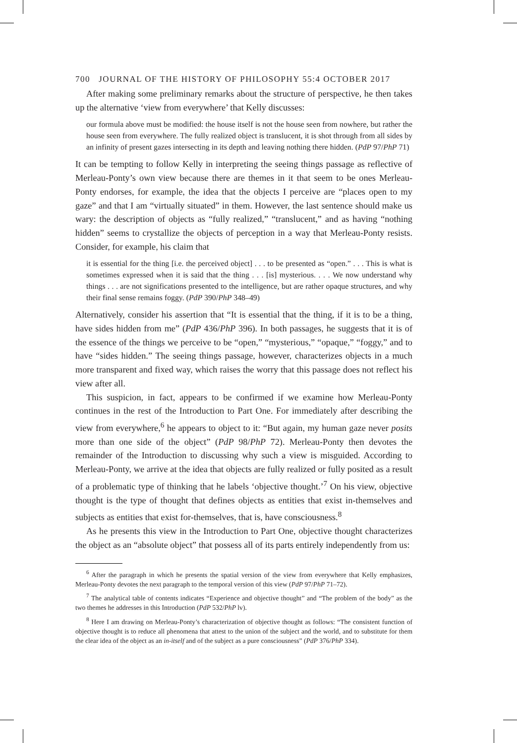700 JOURNAL OF THE HISTORY OF PHILOSOPHY 55:4 OCTOBER 2017
After making some preliminary remarks about the structure of perspective, he then takes up the alternative ‘view from everywhere’ that Kelly discusses:
our formula above must be modified: the house itself is not the house seen from nowhere, but rather the house seen from everywhere. The fully realized object is translucent, it is shot through from all sides by an infinity of present gazes intersecting in its depth and leaving nothing there hidden. (PdP 97/PhP 71)
It can be tempting to follow Kelly in interpreting the seeing things passage as reflective of Merleau-Ponty’s own view because there are themes in it that seem to be ones Merleau-Ponty endorses, for example, the idea that the objects I perceive are “places open to my gaze” and that I am “virtually situated” in them. However, the last sentence should make us wary: the description of objects as “fully realized,” “translucent,” and as having “nothing hidden” seems to crystallize the objects of perception in a way that Merleau-Ponty resists. Consider, for example, his claim that
it is essential for the thing [i.e. the perceived object] . . . to be presented as “open.” . . . This is what is sometimes expressed when it is said that the thing . . . [is] mysterious. . . . We now understand why things . . . are not significations presented to the intelligence, but are rather opaque structures, and why their final sense remains foggy. (PdP 390/PhP 348–49)
Alternatively, consider his assertion that “It is essential that the thing, if it is to be a thing, have sides hidden from me” (PdP 436/PhP 396). In both passages, he suggests that it is of the essence of the things we perceive to be “open,” “mysterious,” “opaque,” “foggy,” and to have “sides hidden.” The seeing things passage, however, characterizes objects in a much more transparent and fixed way, which raises the worry that this passage does not reflect his view after all.
This suspicion, in fact, appears to be confirmed if we examine how Merleau-Ponty continues in the rest of the Introduction to Part One. For immediately after describing the view from everywhere,<sup>6</sup> he appears to object to it: “But again, my human gaze never posits more than one side of the object” (PdP 98/PhP 72). Merleau-Ponty then devotes the remainder of the Introduction to discussing why such a view is misguided. According to Merleau-Ponty, we arrive at the idea that objects are fully realized or fully posited as a result of a problematic type of thinking that he labels ‘objective thought.’<sup>7</sup> On his view, objective thought is the type of thought that defines objects as entities that exist in-themselves and subjects as entities that exist for-themselves, that is, have consciousness.<sup>8</sup>
As he presents this view in the Introduction to Part One, objective thought characterizes the object as an “absolute object” that possess all of its parts entirely independently from us:
<sup>6</sup> After the paragraph in which he presents the spatial version of the view from everywhere that Kelly emphasizes, Merleau-Ponty devotes the next paragraph to the temporal version of this view (PdP 97/PhP 71–72).
<sup>7</sup> The analytical table of contents indicates “Experience and objective thought” and “The problem of the body” as the two themes he addresses in this Introduction (PdP 532/PhP lv).
<sup>8</sup> Here I am drawing on Merleau-Ponty’s characterization of objective thought as follows: “The consistent function of objective thought is to reduce all phenomena that attest to the union of the subject and the world, and to substitute for them the clear idea of the object as an in-itself and of the subject as a pure consciousness” (PdP 376/PhP 334).